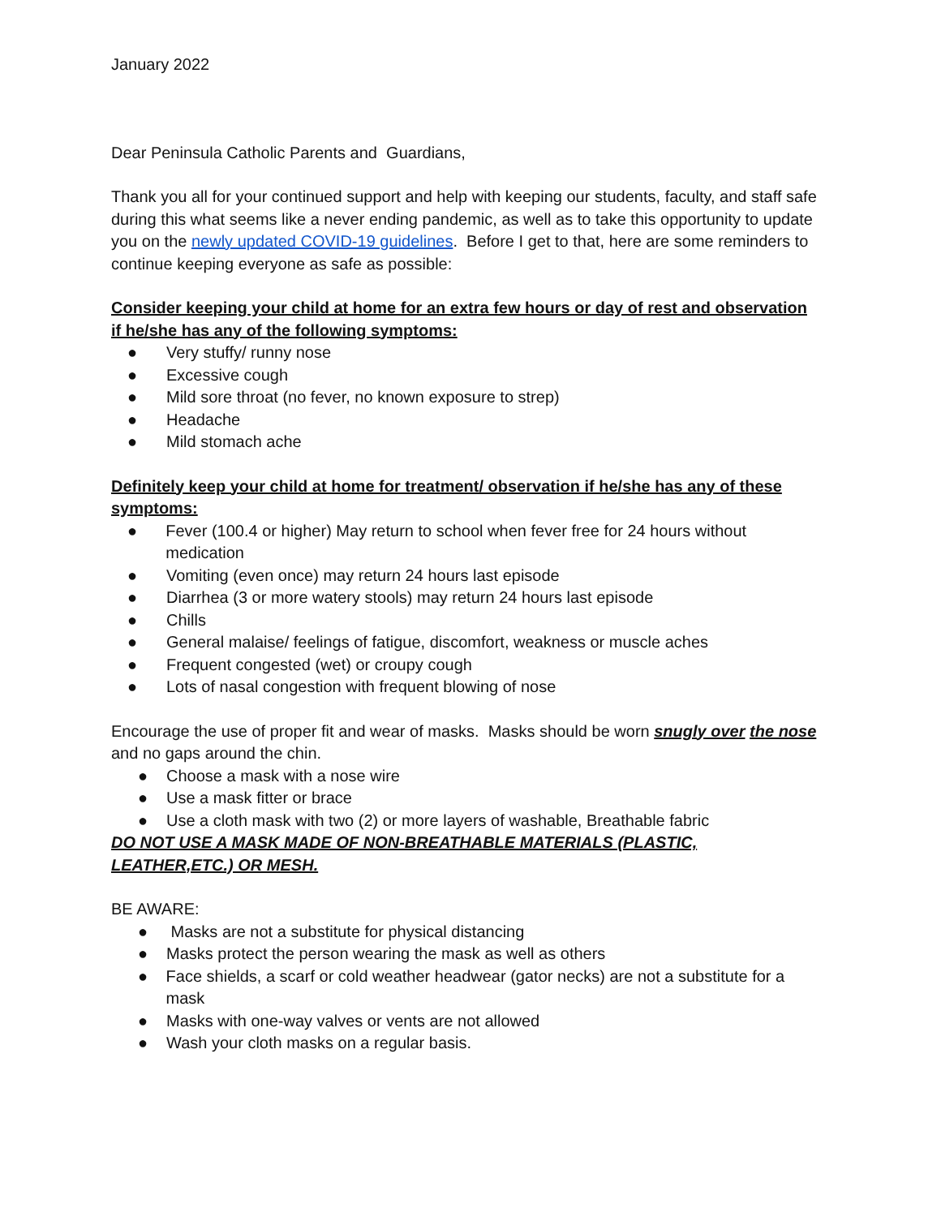January 2022
Dear Peninsula Catholic Parents and Guardians,
Thank you all for your continued support and help with keeping our students, faculty, and staff safe during this what seems like a never ending pandemic, as well as to take this opportunity to update you on the newly updated COVID-19 guidelines. Before I get to that, here are some reminders to continue keeping everyone as safe as possible:
Consider keeping your child at home for an extra few hours or day of rest and observation if he/she has any of the following symptoms:
● Very stuffy/ runny nose
● Excessive cough
● Mild sore throat (no fever, no known exposure to strep)
● Headache
● Mild stomach ache
Definitely keep your child at home for treatment/ observation if he/she has any of these symptoms:
● Fever (100.4 or higher) May return to school when fever free for 24 hours without medication
● Vomiting (even once) may return 24 hours last episode
● Diarrhea (3 or more watery stools) may return 24 hours last episode
● Chills
● General malaise/ feelings of fatigue, discomfort, weakness or muscle aches
● Frequent congested (wet) or croupy cough
● Lots of nasal congestion with frequent blowing of nose
Encourage the use of proper fit and wear of masks. Masks should be worn snugly over the nose and no gaps around the chin.
● Choose a mask with a nose wire
● Use a mask fitter or brace
● Use a cloth mask with two (2) or more layers of washable, Breathable fabric
DO NOT USE A MASK MADE OF NON-BREATHABLE MATERIALS (PLASTIC, LEATHER,ETC.) OR MESH.
BE AWARE:
● Masks are not a substitute for physical distancing
● Masks protect the person wearing the mask as well as others
● Face shields, a scarf or cold weather headwear (gator necks) are not a substitute for a mask
● Masks with one-way valves or vents are not allowed
● Wash your cloth masks on a regular basis.